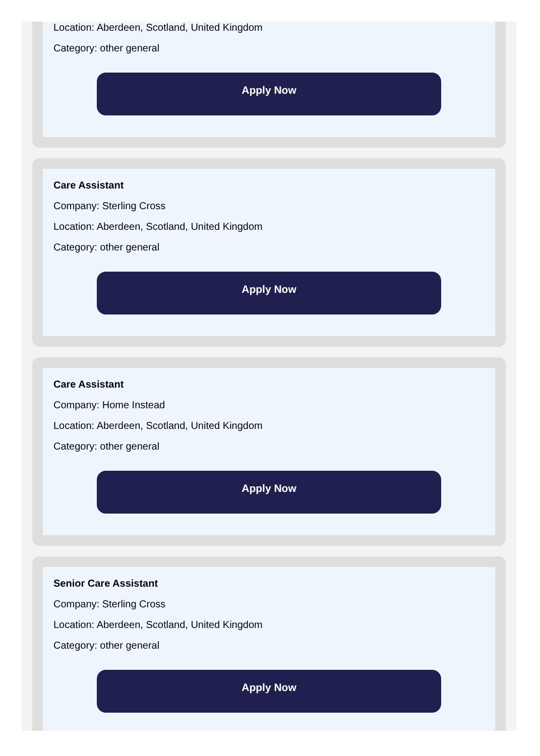Location: Aberdeen, Scotland, United Kingdom
Category: other general
Apply Now
Care Assistant
Company: Sterling Cross
Location: Aberdeen, Scotland, United Kingdom
Category: other general
Apply Now
Care Assistant
Company: Home Instead
Location: Aberdeen, Scotland, United Kingdom
Category: other general
Apply Now
Senior Care Assistant
Company: Sterling Cross
Location: Aberdeen, Scotland, United Kingdom
Category: other general
Apply Now